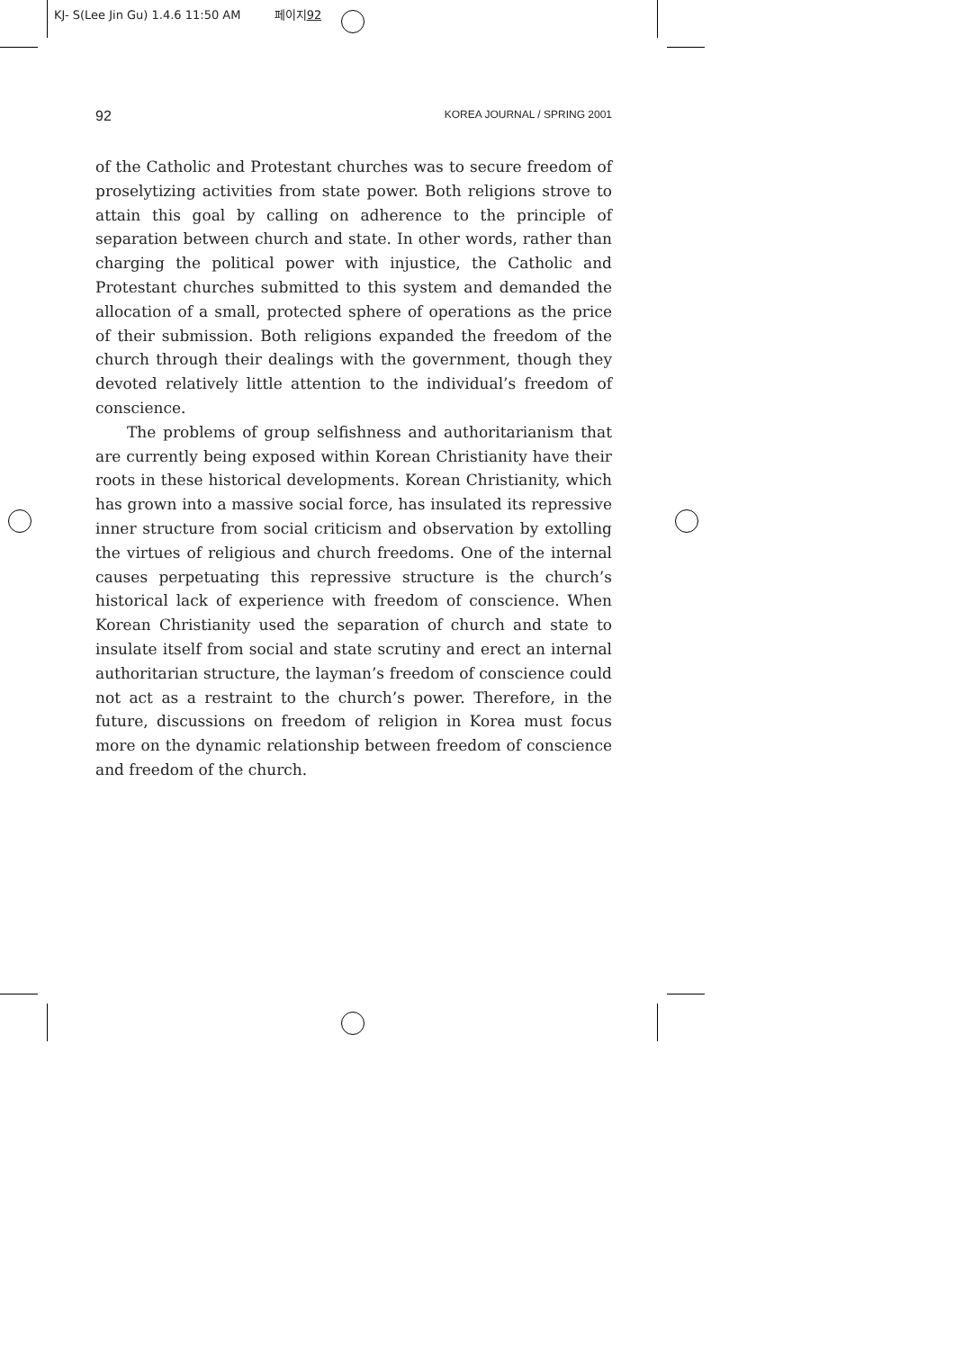KJ- S(Lee Jin Gu) 1.4.6 11:50 AM 페이지92
92 KOREA JOURNAL / SPRING 2001
of the Catholic and Protestant churches was to secure freedom of proselytizing activities from state power. Both religions strove to attain this goal by calling on adherence to the principle of separation between church and state. In other words, rather than charging the political power with injustice, the Catholic and Protestant churches submitted to this system and demanded the allocation of a small, protected sphere of operations as the price of their submission. Both religions expanded the freedom of the church through their dealings with the government, though they devoted relatively little attention to the individual’s freedom of conscience.
The problems of group selfishness and authoritarianism that are currently being exposed within Korean Christianity have their roots in these historical developments. Korean Christianity, which has grown into a massive social force, has insulated its repressive inner structure from social criticism and observation by extolling the virtues of religious and church freedoms. One of the internal causes perpetuating this repressive structure is the church’s historical lack of experience with freedom of conscience. When Korean Christianity used the separation of church and state to insulate itself from social and state scrutiny and erect an internal authoritarian structure, the layman’s freedom of conscience could not act as a restraint to the church’s power. Therefore, in the future, discussions on freedom of religion in Korea must focus more on the dynamic relationship between freedom of conscience and freedom of the church.